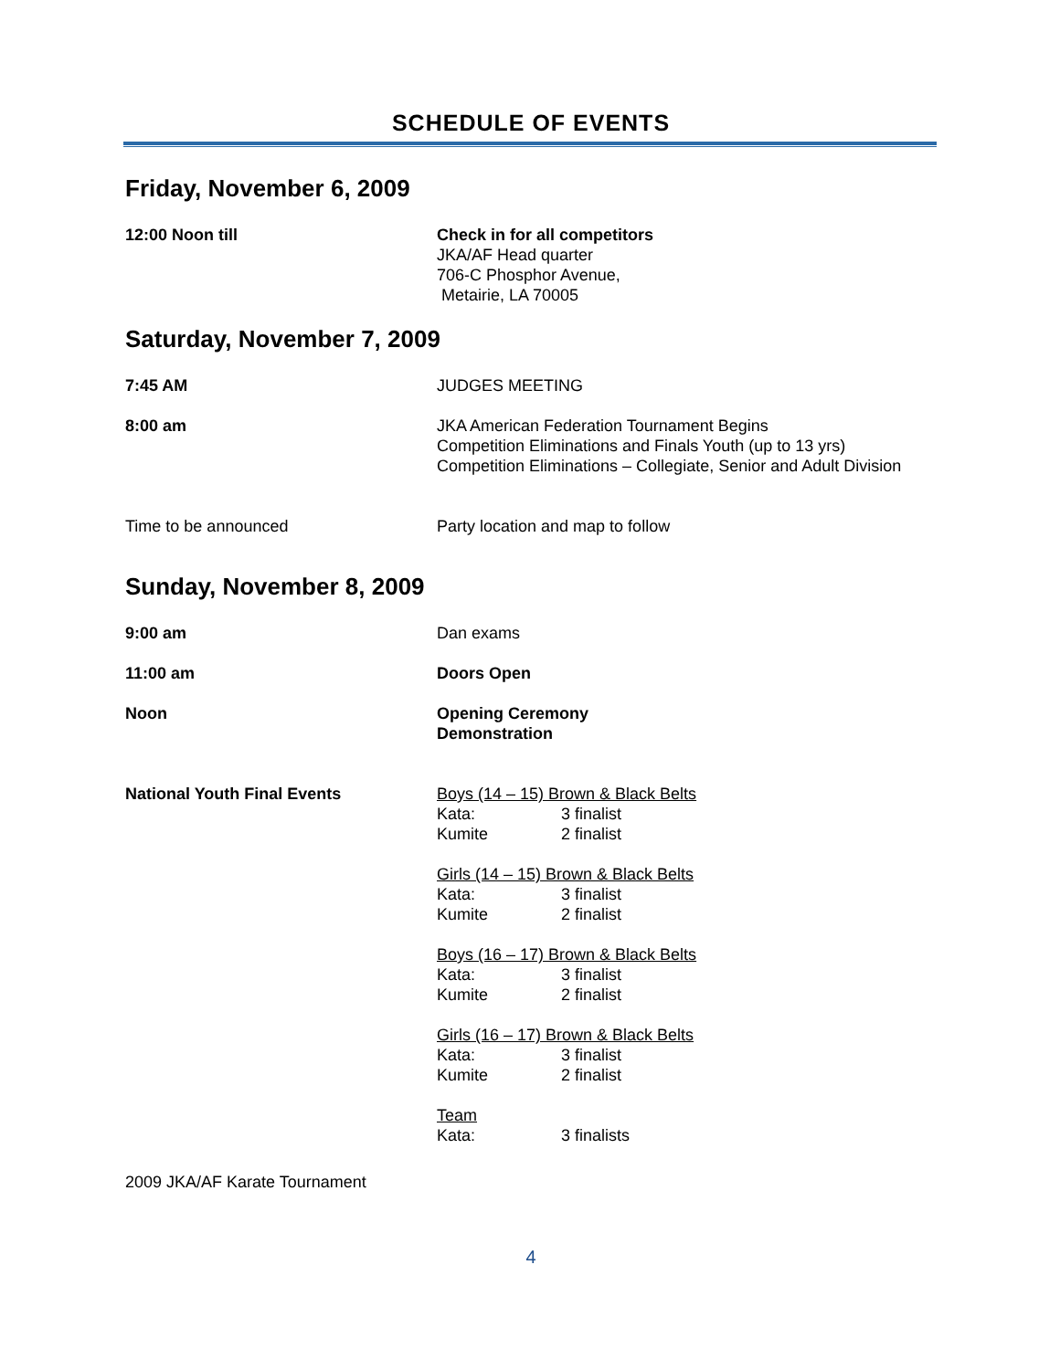SCHEDULE OF EVENTS
Friday, November 6, 2009
12:00 Noon till Check in for all competitors
JKA/AF Head quarter
706-C Phosphor Avenue,
Metairie, LA 70005
Saturday, November 7, 2009
7:45 AM JUDGES MEETING
8:00 am JKA American Federation Tournament Begins
Competition Eliminations and Finals Youth (up to 13 yrs)
Competition Eliminations – Collegiate, Senior and Adult Division
Time to be announced Party location and map to follow
Sunday, November 8, 2009
9:00 am Dan exams
11:00 am Doors Open
Noon Opening Ceremony
Demonstration
National Youth Final Events Boys (14 – 15) Brown & Black Belts
Kata: 3 finalist
Kumite 2 finalist
Girls (14 – 15) Brown & Black Belts
Kata: 3 finalist
Kumite 2 finalist
Boys (16 – 17) Brown & Black Belts
Kata: 3 finalist
Kumite 2 finalist
Girls (16 – 17) Brown & Black Belts
Kata: 3 finalist
Kumite 2 finalist
Team
Kata: 3 finalists
2009 JKA/AF Karate Tournament
4